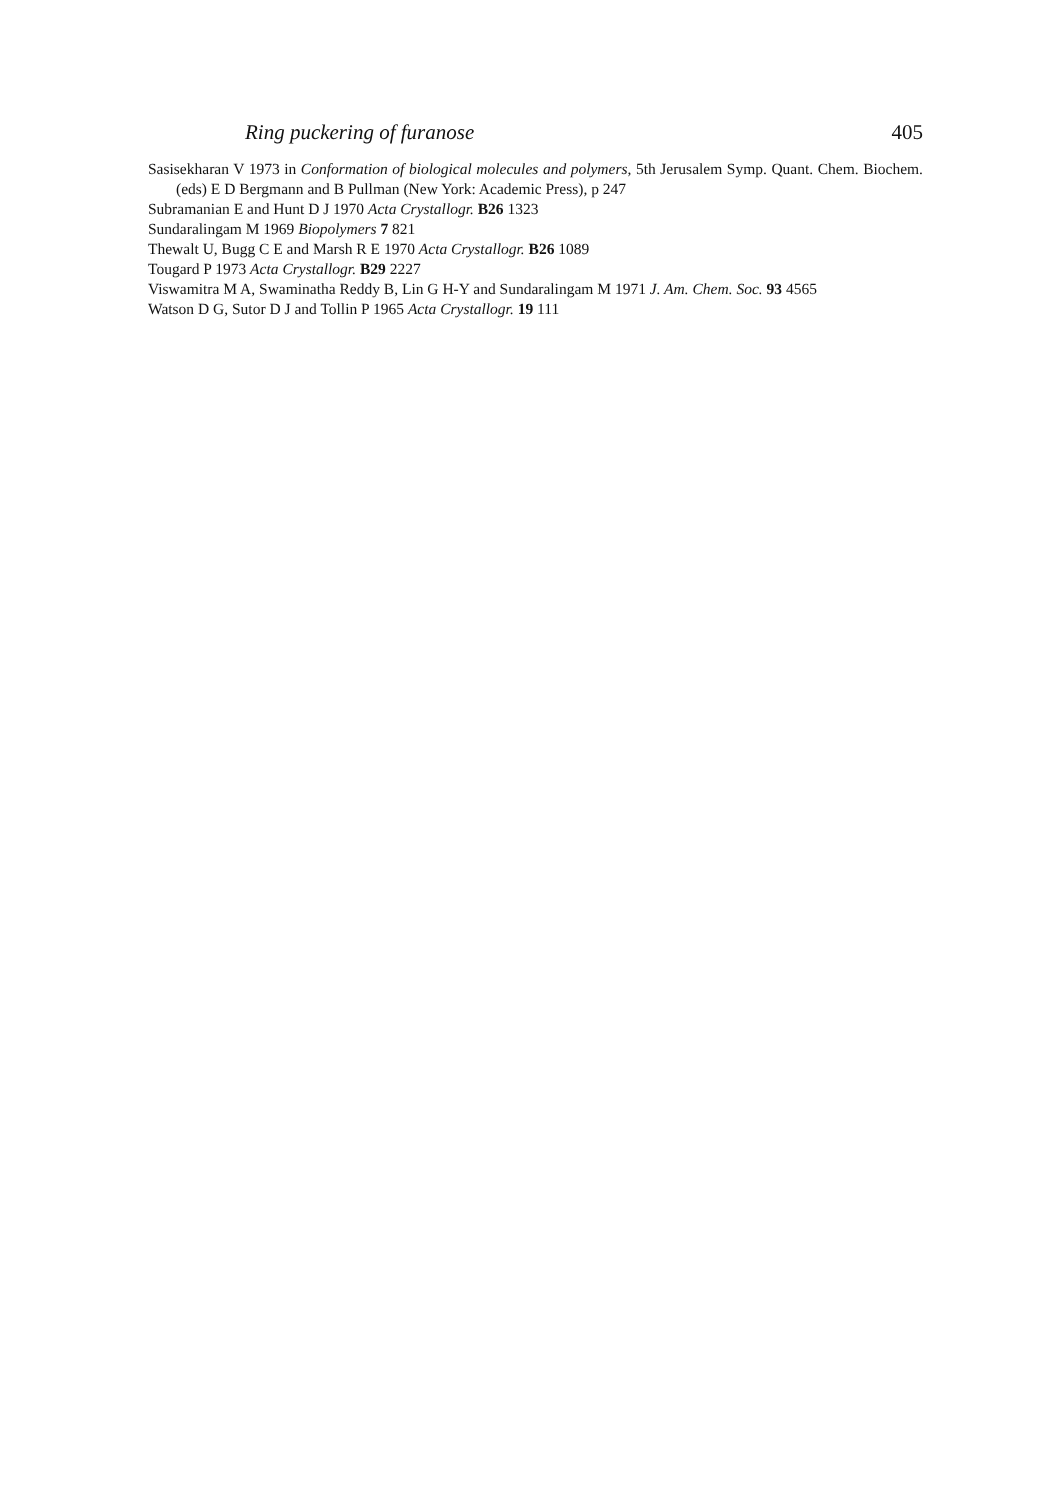Ring puckering of furanose 405
Sasisekharan V 1973 in Conformation of biological molecules and polymers, 5th Jerusalem Symp. Quant. Chem. Biochem. (eds) E D Bergmann and B Pullman (New York: Academic Press), p 247
Subramanian E and Hunt D J 1970 Acta Crystallogr. B26 1323
Sundaralingam M 1969 Biopolymers 7 821
Thewalt U, Bugg C E and Marsh R E 1970 Acta Crystallogr. B26 1089
Tougard P 1973 Acta Crystallogr. B29 2227
Viswamitra M A, Swaminatha Reddy B, Lin G H-Y and Sundaralingam M 1971 J. Am. Chem. Soc. 93 4565
Watson D G, Sutor D J and Tollin P 1965 Acta Crystallogr. 19 111